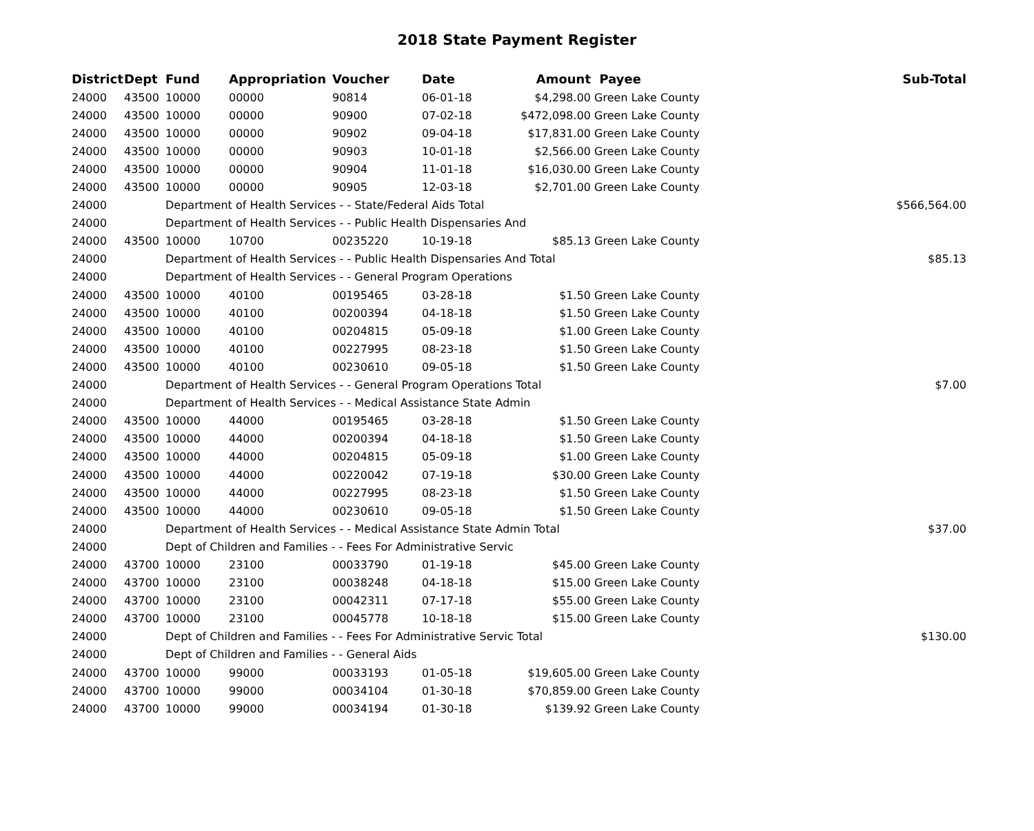2018 State Payment Register
| District | Dept | Fund | Appropriation | Voucher | Date | Amount | Payee | Sub-Total |
| --- | --- | --- | --- | --- | --- | --- | --- | --- |
| 24000 | 43500 | 10000 | 00000 | 90814 | 06-01-18 | $4,298.00 | Green Lake County | |
| 24000 | 43500 | 10000 | 00000 | 90900 | 07-02-18 | $472,098.00 | Green Lake County | |
| 24000 | 43500 | 10000 | 00000 | 90902 | 09-04-18 | $17,831.00 | Green Lake County | |
| 24000 | 43500 | 10000 | 00000 | 90903 | 10-01-18 | $2,566.00 | Green Lake County | |
| 24000 | 43500 | 10000 | 00000 | 90904 | 11-01-18 | $16,030.00 | Green Lake County | |
| 24000 | 43500 | 10000 | 00000 | 90905 | 12-03-18 | $2,701.00 | Green Lake County | |
| 24000 | | Department of Health Services - - State/Federal Aids Total | | | | | | $566,564.00 |
| 24000 | | Department of Health Services - - Public Health Dispensaries And | | | | | | |
| 24000 | 43500 | 10000 | 10700 | 00235220 | 10-19-18 | $85.13 | Green Lake County | |
| 24000 | | Department of Health Services - - Public Health Dispensaries And Total | | | | | | $85.13 |
| 24000 | | Department of Health Services - - General Program Operations | | | | | | |
| 24000 | 43500 | 10000 | 40100 | 00195465 | 03-28-18 | $1.50 | Green Lake County | |
| 24000 | 43500 | 10000 | 40100 | 00200394 | 04-18-18 | $1.50 | Green Lake County | |
| 24000 | 43500 | 10000 | 40100 | 00204815 | 05-09-18 | $1.00 | Green Lake County | |
| 24000 | 43500 | 10000 | 40100 | 00227995 | 08-23-18 | $1.50 | Green Lake County | |
| 24000 | 43500 | 10000 | 40100 | 00230610 | 09-05-18 | $1.50 | Green Lake County | |
| 24000 | | Department of Health Services - - General Program Operations Total | | | | | | $7.00 |
| 24000 | | Department of Health Services - - Medical Assistance State Admin | | | | | | |
| 24000 | 43500 | 10000 | 44000 | 00195465 | 03-28-18 | $1.50 | Green Lake County | |
| 24000 | 43500 | 10000 | 44000 | 00200394 | 04-18-18 | $1.50 | Green Lake County | |
| 24000 | 43500 | 10000 | 44000 | 00204815 | 05-09-18 | $1.00 | Green Lake County | |
| 24000 | 43500 | 10000 | 44000 | 00220042 | 07-19-18 | $30.00 | Green Lake County | |
| 24000 | 43500 | 10000 | 44000 | 00227995 | 08-23-18 | $1.50 | Green Lake County | |
| 24000 | 43500 | 10000 | 44000 | 00230610 | 09-05-18 | $1.50 | Green Lake County | |
| 24000 | | Department of Health Services - - Medical Assistance State Admin Total | | | | | | $37.00 |
| 24000 | | Dept of Children and Families - - Fees For Administrative Servic | | | | | | |
| 24000 | 43700 | 10000 | 23100 | 00033790 | 01-19-18 | $45.00 | Green Lake County | |
| 24000 | 43700 | 10000 | 23100 | 00038248 | 04-18-18 | $15.00 | Green Lake County | |
| 24000 | 43700 | 10000 | 23100 | 00042311 | 07-17-18 | $55.00 | Green Lake County | |
| 24000 | 43700 | 10000 | 23100 | 00045778 | 10-18-18 | $15.00 | Green Lake County | |
| 24000 | | Dept of Children and Families - - Fees For Administrative Servic Total | | | | | | $130.00 |
| 24000 | | Dept of Children and Families - - General Aids | | | | | | |
| 24000 | 43700 | 10000 | 99000 | 00033193 | 01-05-18 | $19,605.00 | Green Lake County | |
| 24000 | 43700 | 10000 | 99000 | 00034104 | 01-30-18 | $70,859.00 | Green Lake County | |
| 24000 | 43700 | 10000 | 99000 | 00034194 | 01-30-18 | $139.92 | Green Lake County | |